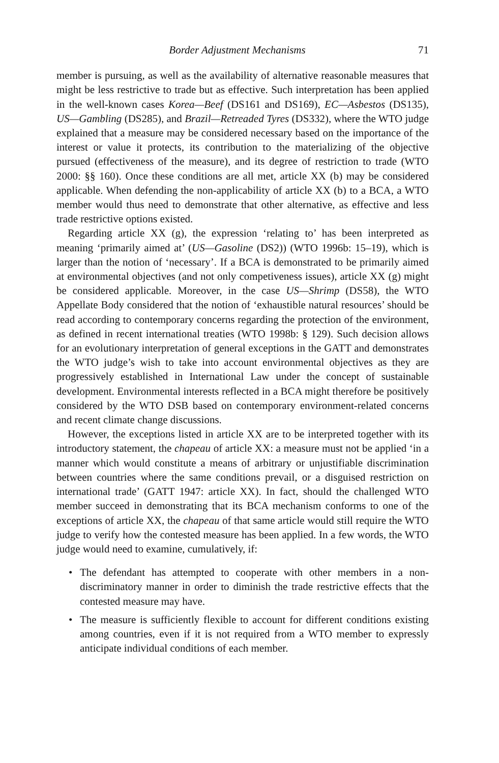Border Adjustment Mechanisms 71
member is pursuing, as well as the availability of alternative reasonable measures that might be less restrictive to trade but as effective. Such interpretation has been applied in the well-known cases Korea—Beef (DS161 and DS169), EC—Asbestos (DS135), US—Gambling (DS285), and Brazil—Retreaded Tyres (DS332), where the WTO judge explained that a measure may be considered necessary based on the importance of the interest or value it protects, its contribution to the materializing of the objective pursued (effectiveness of the measure), and its degree of restriction to trade (WTO 2000: §§ 160). Once these conditions are all met, article XX (b) may be considered applicable. When defending the non-applicability of article XX (b) to a BCA, a WTO member would thus need to demonstrate that other alternative, as effective and less trade restrictive options existed.
Regarding article XX (g), the expression ‘relating to’ has been interpreted as meaning ‘primarily aimed at’ (US—Gasoline (DS2)) (WTO 1996b: 15–19), which is larger than the notion of ‘necessary’. If a BCA is demonstrated to be primarily aimed at environmental objectives (and not only competiveness issues), article XX (g) might be considered applicable. Moreover, in the case US—Shrimp (DS58), the WTO Appellate Body considered that the notion of ‘exhaustible natural resources’ should be read according to contemporary concerns regarding the protection of the environment, as defined in recent international treaties (WTO 1998b: § 129). Such decision allows for an evolutionary interpretation of general exceptions in the GATT and demonstrates the WTO judge’s wish to take into account environmental objectives as they are progressively established in International Law under the concept of sustainable development. Environmental interests reflected in a BCA might therefore be positively considered by the WTO DSB based on contemporary environment-related concerns and recent climate change discussions.
However, the exceptions listed in article XX are to be interpreted together with its introductory statement, the chapeau of article XX: a measure must not be applied ‘in a manner which would constitute a means of arbitrary or unjustifiable discrimination between countries where the same conditions prevail, or a disguised restriction on international trade’ (GATT 1947: article XX). In fact, should the challenged WTO member succeed in demonstrating that its BCA mechanism conforms to one of the exceptions of article XX, the chapeau of that same article would still require the WTO judge to verify how the contested measure has been applied. In a few words, the WTO judge would need to examine, cumulatively, if:
• The defendant has attempted to cooperate with other members in a non-discriminatory manner in order to diminish the trade restrictive effects that the contested measure may have.
• The measure is sufficiently flexible to account for different conditions existing among countries, even if it is not required from a WTO member to expressly anticipate individual conditions of each member.